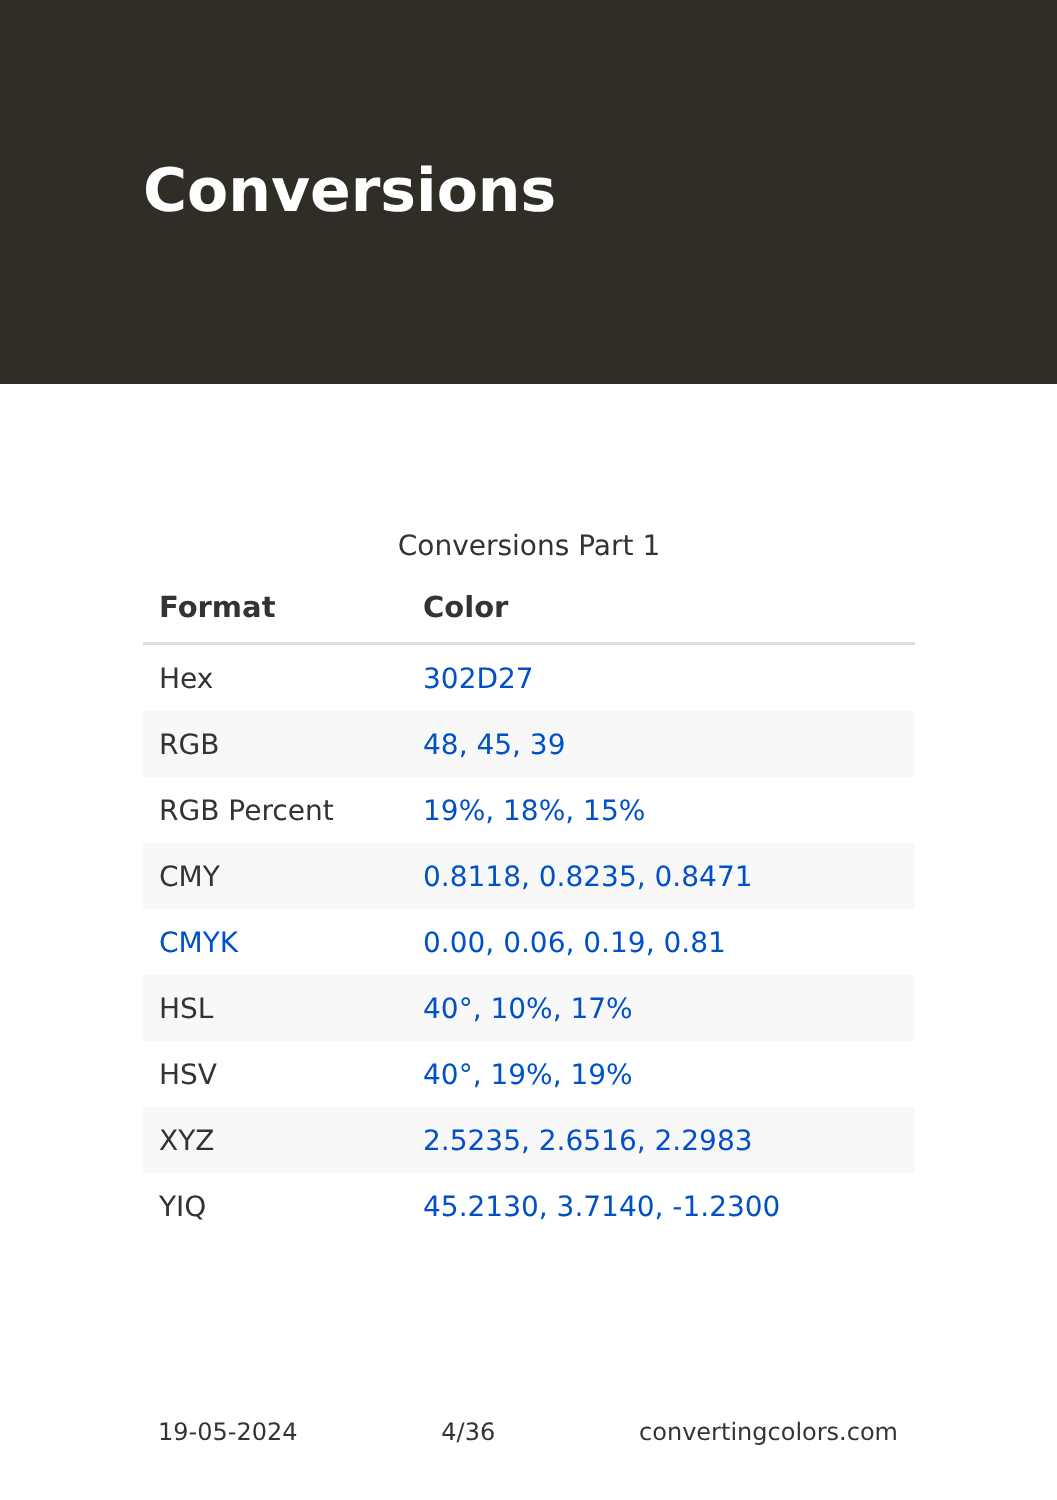Conversions
Conversions Part 1
| Format | Color |
| --- | --- |
| Hex | 302D27 |
| RGB | 48, 45, 39 |
| RGB Percent | 19%, 18%, 15% |
| CMY | 0.8118, 0.8235, 0.8471 |
| CMYK | 0.00, 0.06, 0.19, 0.81 |
| HSL | 40°, 10%, 17% |
| HSV | 40°, 19%, 19% |
| XYZ | 2.5235, 2.6516, 2.2983 |
| YIQ | 45.2130, 3.7140, -1.2300 |
19-05-2024 4/36 convertingcolors.com